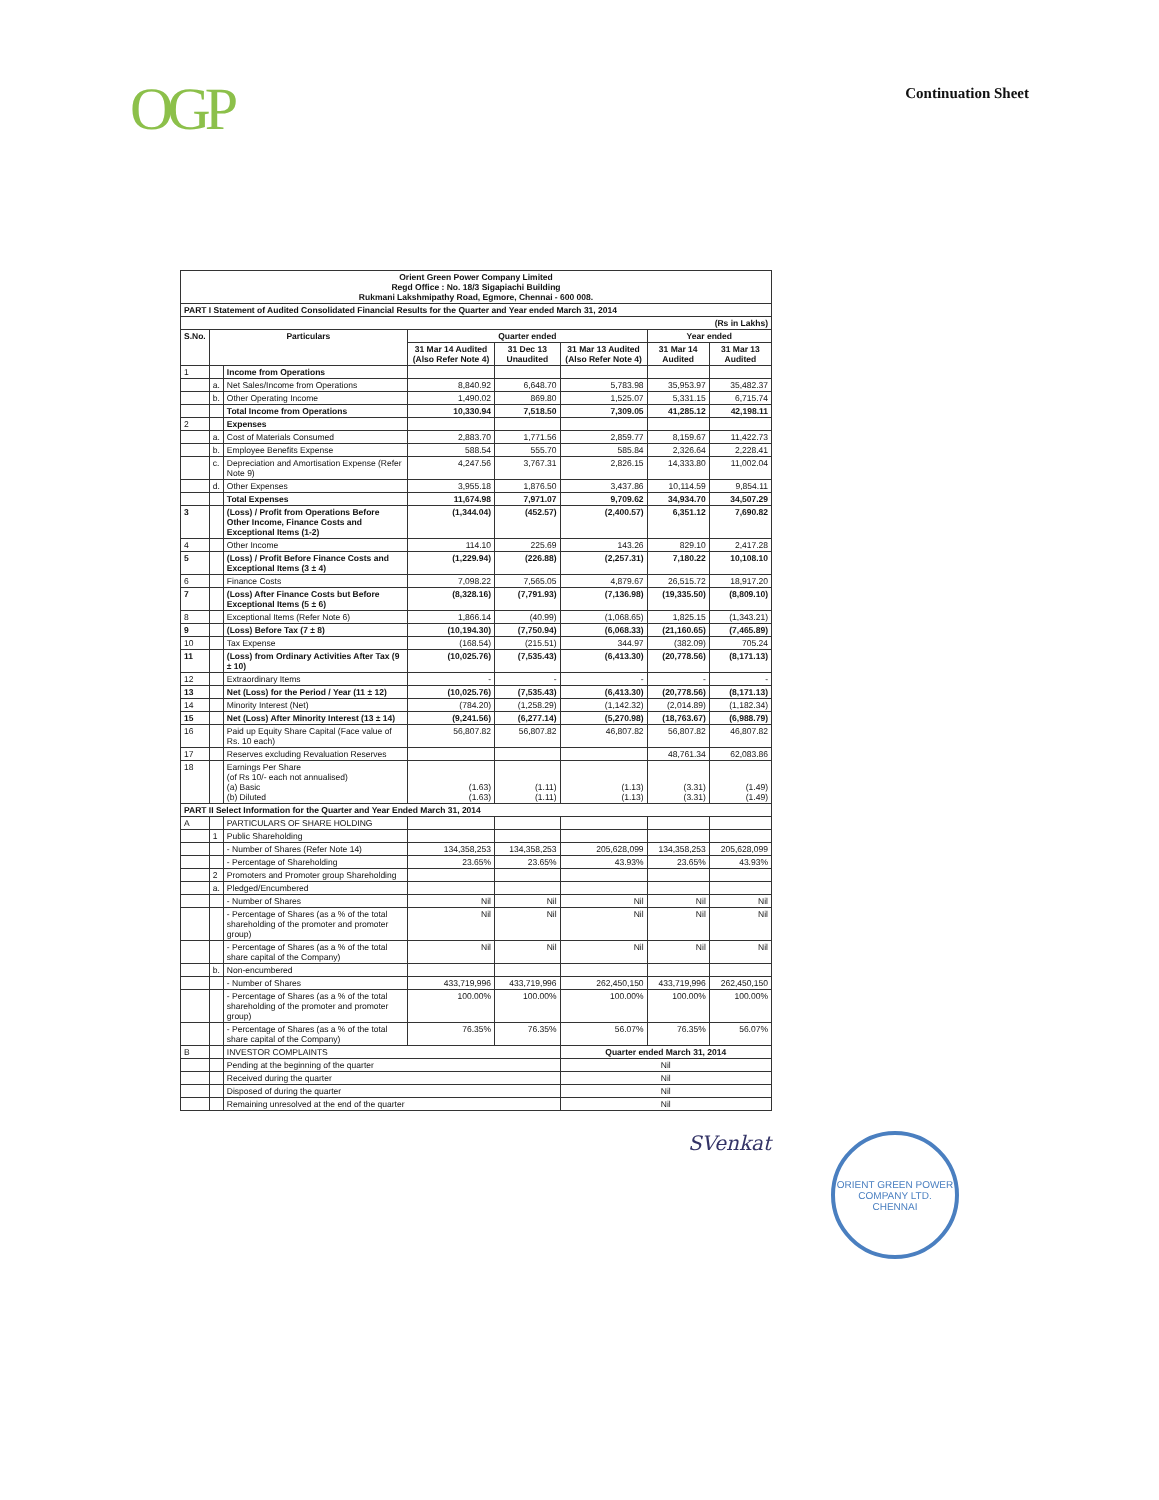OGP
Continuation Sheet
| Orient Green Power Company Limited Regd Office : No. 18/3 Sigapiachi Building Rukmani Lakshmipathy Road, Egmore, Chennai - 600 008. | | | | | | | |
| PART I Statement of Audited Consolidated Financial Results for the Quarter and Year ended March 31, 2014 | | | | | | | |
| (Rs in Lakhs) | | | | | | | |
| S.No. | Particulars | | Quarter ended | | | Year ended | |
| | | | 31 Mar 14 Audited (Also Refer Note 4) | 31 Dec 13 Unaudited | 31 Mar 13 Audited (Also Refer Note 4) | 31 Mar 14 Audited | 31 Mar 13 Audited |
| 1 | | Income from Operations | | | | | |
| | a. | Net Sales/Income from Operations | 8,840.92 | 6,648.70 | 5,783.98 | 35,953.97 | 35,482.37 |
| | b. | Other Operating Income | 1,490.02 | 869.80 | 1,525.07 | 5,331.15 | 6,715.74 |
| | | Total Income from Operations | 10,330.94 | 7,518.50 | 7,309.05 | 41,285.12 | 42,198.11 |
| 2 | | Expenses | | | | | |
| | a. | Cost of Materials Consumed | 2,883.70 | 1,771.56 | 2,859.77 | 8,159.67 | 11,422.73 |
| | b. | Employee Benefits Expense | 588.54 | 555.70 | 585.84 | 2,326.64 | 2,228.41 |
| | c. | Depreciation and Amortisation Expense (Refer Note 9) | 4,247.56 | 3,767.31 | 2,826.15 | 14,333.80 | 11,002.04 |
| | d. | Other Expenses | 3,955.18 | 1,876.50 | 3,437.86 | 10,114.59 | 9,854.11 |
| | | Total Expenses | 11,674.98 | 7,971.07 | 9,709.62 | 34,934.70 | 34,507.29 |
| 3 | | (Loss) / Profit from Operations Before Other Income, Finance Costs and Exceptional Items (1-2) | (1,344.04) | (452.57) | (2,400.57) | 6,351.12 | 7,690.82 |
| 4 | | Other Income | 114.10 | 225.69 | 143.26 | 829.10 | 2,417.28 |
| 5 | | (Loss) / Profit Before Finance Costs and Exceptional Items (3 ± 4) | (1,229.94) | (226.88) | (2,257.31) | 7,180.22 | 10,108.10 |
| 6 | | Finance Costs | 7,098.22 | 7,565.05 | 4,879.67 | 26,515.72 | 18,917.20 |
| 7 | | (Loss) After Finance Costs but Before Exceptional Items (5 ± 6) | (8,328.16) | (7,791.93) | (7,136.98) | (19,335.50) | (8,809.10) |
| 8 | | Exceptional Items (Refer Note 6) | 1,866.14 | (40.99) | (1,068.65) | 1,825.15 | (1,343.21) |
| 9 | | (Loss) Before Tax (7 ± 8) | (10,194.30) | (7,750.94) | (6,068.33) | (21,160.65) | (7,465.89) |
| 10 | | Tax Expense | (168.54) | (215.51) | 344.97 | (382.09) | 705.24 |
| 11 | | (Loss) from Ordinary Activities After Tax (9 ± 10) | (10,025.76) | (7,535.43) | (6,413.30) | (20,778.56) | (8,171.13) |
| 12 | | Extraordinary Items | - | - | - | - | - |
| 13 | | Net (Loss) for the Period / Year (11 ± 12) | (10,025.76) | (7,535.43) | (6,413.30) | (20,778.56) | (8,171.13) |
| 14 | | Minority Interest (Net) | (784.20) | (1,258.29) | (1,142.32) | (2,014.89) | (1,182.34) |
| 15 | | Net (Loss) After Minority Interest (13 ± 14) | (9,241.56) | (6,277.14) | (5,270.98) | (18,763.67) | (6,988.79) |
| 16 | | Paid up Equity Share Capital (Face value of Rs. 10 each) | 56,807.82 | 56,807.82 | 46,807.82 | 56,807.82 | 46,807.82 |
| 17 | | Reserves excluding Revaluation Reserves | | | | 48,761.34 | 62,083.86 |
| 18 | | Earnings Per Share (of Rs 10/- each not annualised) (a) Basic (b) Diluted | (1.63) (1.63) | (1.11) (1.11) | (1.13) (1.13) | (3.31) (3.31) | (1.49) (1.49) |
| PART II Select Information for the Quarter and Year Ended March 31, 2014 | | | | | | | |
| A | | PARTICULARS OF SHARE HOLDING | | | | | |
| | 1 | Public Shareholding | | | | | |
| | | - Number of Shares (Refer Note 14) | 134,358,253 | 134,358,253 | 205,628,099 | 134,358,253 | 205,628,099 |
| | | - Percentage of Shareholding | 23.65% | 23.65% | 43.93% | 23.65% | 43.93% |
| | 2 | Promoters and Promoter group Shareholding | | | | | |
| | a. | Pledged/Encumbered | | | | | |
| | | - Number of Shares | Nil | Nil | Nil | Nil | Nil |
| | | - Percentage of Shares (as a % of the total shareholding of the promoter and promoter group) | Nil | Nil | Nil | Nil | Nil |
| | | - Percentage of Shares (as a % of the total share capital of the Company) | Nil | Nil | Nil | Nil | Nil |
| | b. | Non-encumbered | | | | | |
| | | - Number of Shares | 433,719,996 | 433,719,996 | 262,450,150 | 433,719,996 | 262,450,150 |
| | | - Percentage of Shares (as a % of the total shareholding of the promoter and promoter group) | 100.00% | 100.00% | 100.00% | 100.00% | 100.00% |
| | | - Percentage of Shares (as a % of the total share capital of the Company) | 76.35% | 76.35% | 56.07% | 76.35% | 56.07% |
| B | | INVESTOR COMPLAINTS | | | Quarter ended March 31, 2014 | | |
| | | Pending at the beginning of the quarter | | | Nil | | |
| | | Received during the quarter | | | Nil | | |
| | | Disposed of during the quarter | | | Nil | | |
| | | Remaining unresolved at the end of the quarter | | | Nil | | |
SVenkat
ORIENT GREEN POWER COMPANY LTD.
CHENNAI